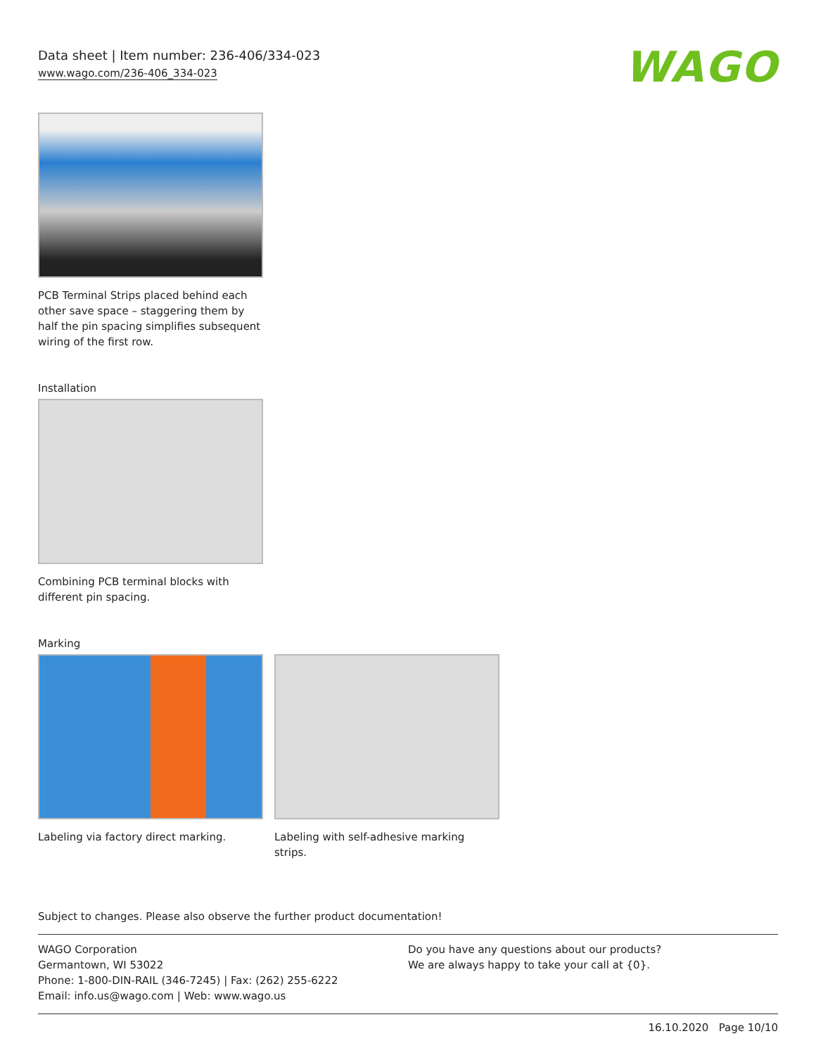Data sheet | Item number: 236-406/334-023
www.wago.com/236-406_334-023
WAGO
PCB Terminal Strips placed behind each other save space – staggering them by half the pin spacing simplifies subsequent wiring of the first row.
Installation
Combining PCB terminal blocks with different pin spacing.
Marking
Labeling via factory direct marking.
Labeling with self-adhesive marking strips.
Subject to changes. Please also observe the further product documentation!
WAGO Corporation
Germantown, WI 53022
Phone: 1-800-DIN-RAIL (346-7245) | Fax: (262) 255-6222
Email: info.us@wago.com | Web: www.wago.us
Do you have any questions about our products?
We are always happy to take your call at {0}.
16.10.2020 Page 10/10